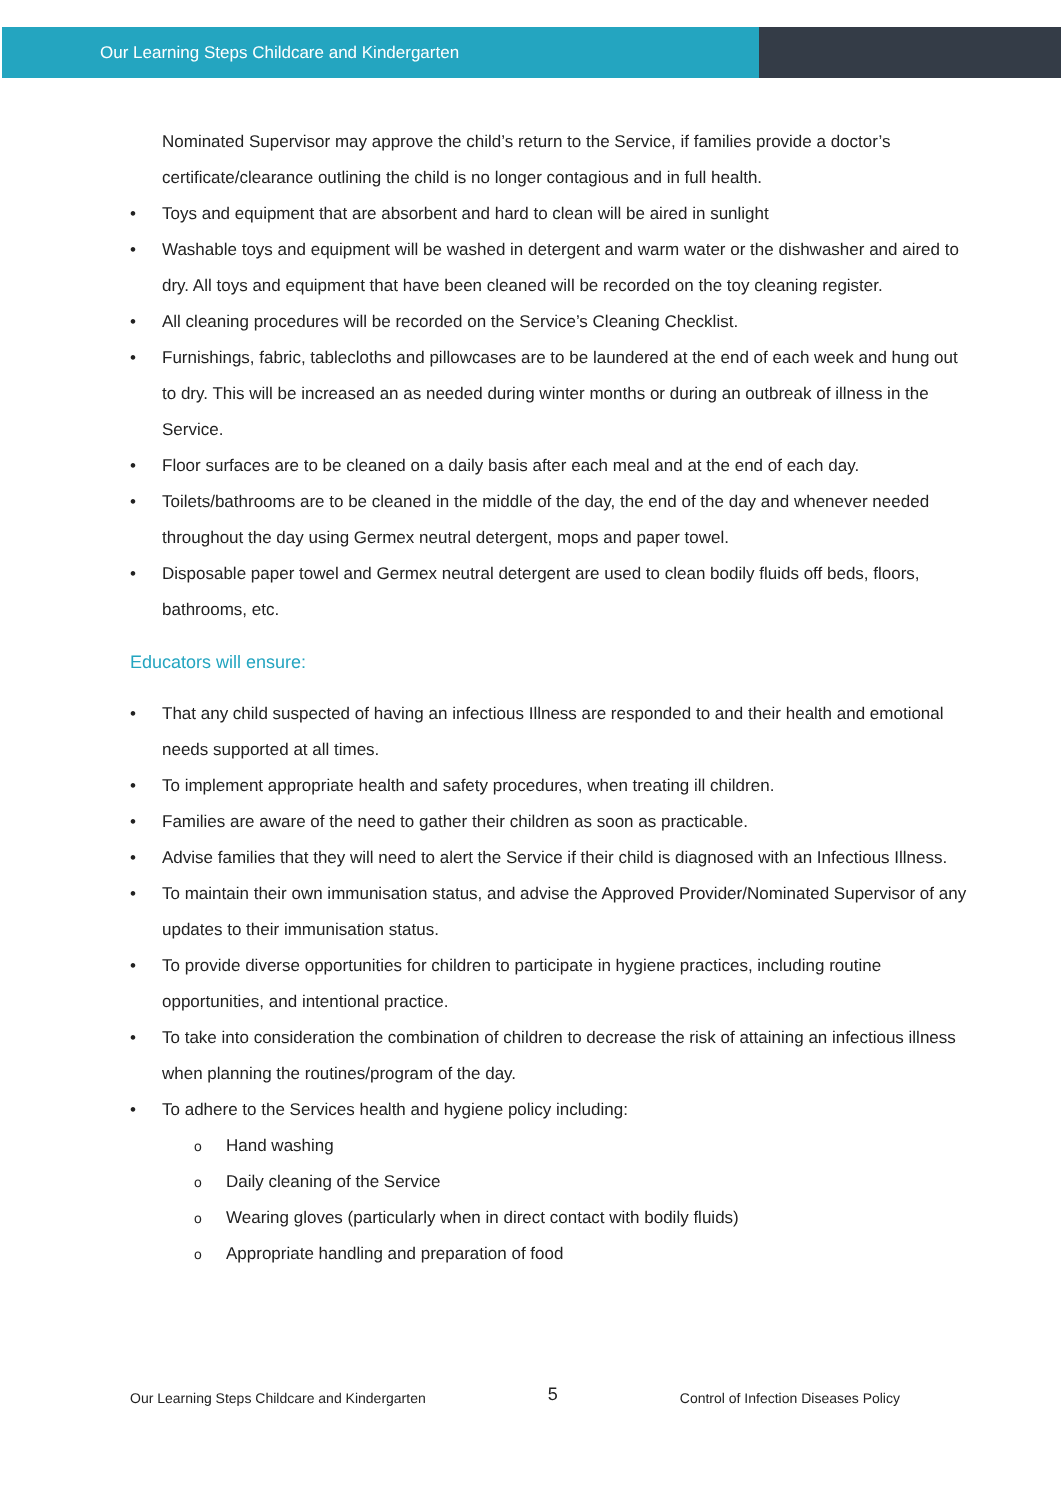Our Learning Steps Childcare and Kindergarten
Nominated Supervisor may approve the child’s return to the Service, if families provide a doctor’s certificate/clearance outlining the child is no longer contagious and in full health.
• Toys and equipment that are absorbent and hard to clean will be aired in sunlight
• Washable toys and equipment will be washed in detergent and warm water or the dishwasher and aired to dry. All toys and equipment that have been cleaned will be recorded on the toy cleaning register.
• All cleaning procedures will be recorded on the Service’s Cleaning Checklist.
• Furnishings, fabric, tablecloths and pillowcases are to be laundered at the end of each week and hung out to dry. This will be increased an as needed during winter months or during an outbreak of illness in the Service.
• Floor surfaces are to be cleaned on a daily basis after each meal and at the end of each day.
• Toilets/bathrooms are to be cleaned in the middle of the day, the end of the day and whenever needed throughout the day using Germex neutral detergent, mops and paper towel.
• Disposable paper towel and Germex neutral detergent are used to clean bodily fluids off beds, floors, bathrooms, etc.
Educators will ensure:
• That any child suspected of having an infectious Illness are responded to and their health and emotional needs supported at all times.
• To implement appropriate health and safety procedures, when treating ill children.
• Families are aware of the need to gather their children as soon as practicable.
• Advise families that they will need to alert the Service if their child is diagnosed with an Infectious Illness.
• To maintain their own immunisation status, and advise the Approved Provider/Nominated Supervisor of any updates to their immunisation status.
• To provide diverse opportunities for children to participate in hygiene practices, including routine opportunities, and intentional practice.
• To take into consideration the combination of children to decrease the risk of attaining an infectious illness when planning the routines/program of the day.
• To adhere to the Services health and hygiene policy including:
o Hand washing
o Daily cleaning of the Service
o Wearing gloves (particularly when in direct contact with bodily fluids)
o Appropriate handling and preparation of food
Our Learning Steps Childcare and Kindergarten 5 Control of Infection Diseases Policy